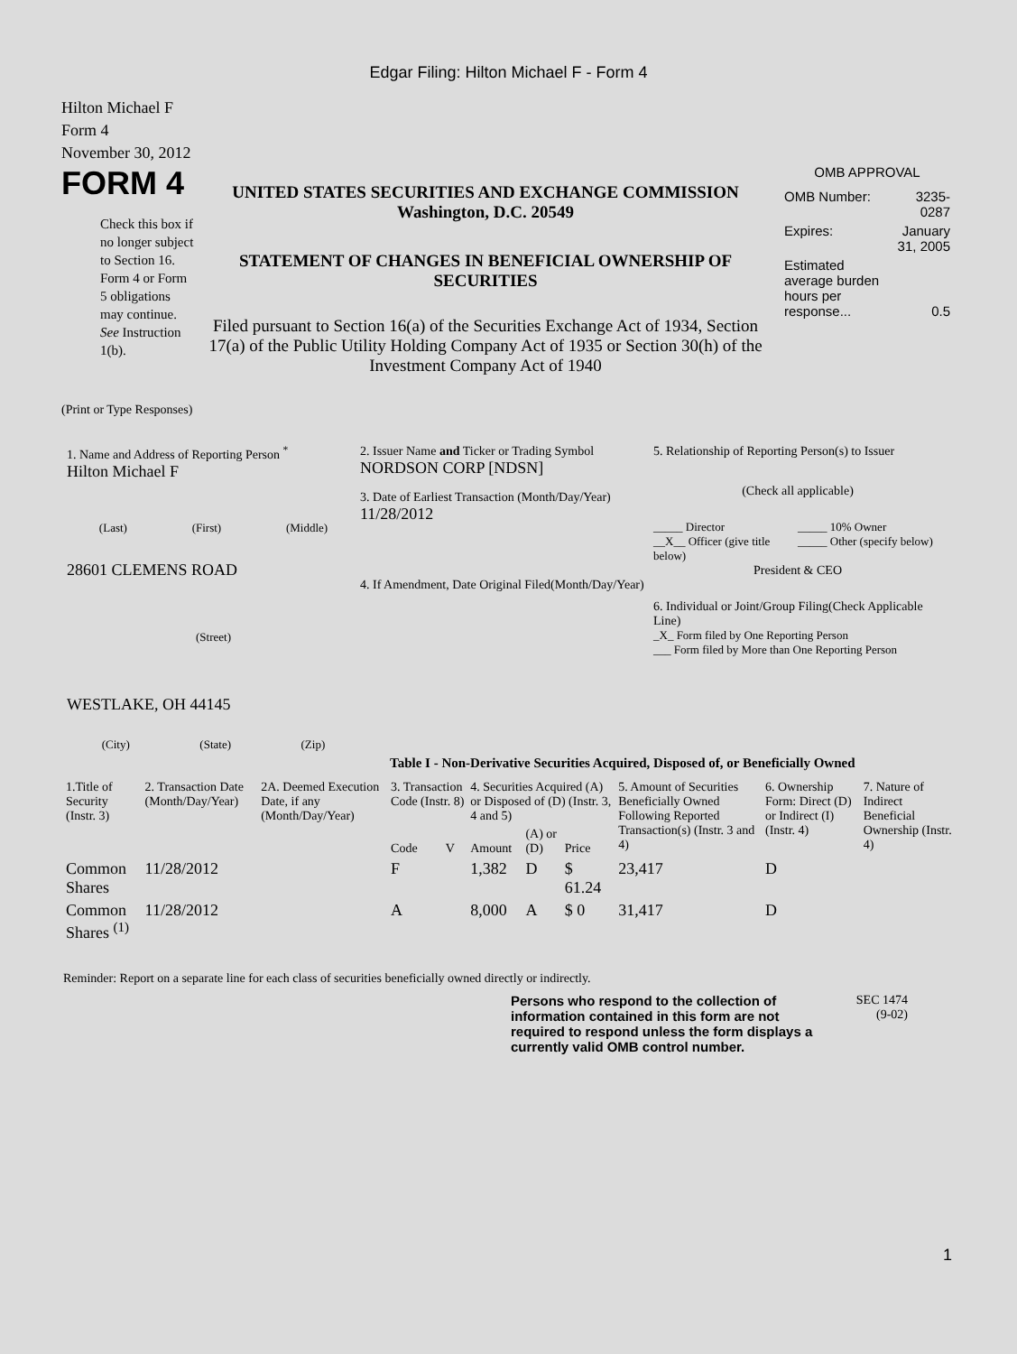Edgar Filing: Hilton Michael F - Form 4
Hilton Michael F
Form 4
November 30, 2012
FORM 4
Check this box if no longer subject to Section 16. Form 4 or Form 5 obligations may continue. See Instruction 1(b).
UNITED STATES SECURITIES AND EXCHANGE COMMISSION
Washington, D.C. 20549
STATEMENT OF CHANGES IN BENEFICIAL OWNERSHIP OF SECURITIES
Filed pursuant to Section 16(a) of the Securities Exchange Act of 1934, Section 17(a) of the Public Utility Holding Company Act of 1935 or Section 30(h) of the Investment Company Act of 1940
OMB APPROVAL
| OMB Number: | 3235-0287 |
| Expires: | January 31, 2005 |
| Estimated average burden hours per response... | 0.5 |
(Print or Type Responses)
1. Name and Address of Reporting Person <sup>*</sup>
Hilton Michael F
(Last) (First) (Middle)
28601 CLEMENS ROAD
(Street)
WESTLAKE, OH 44145
(City) (State) (Zip)
2. Issuer Name and Ticker or Trading Symbol
NORDSON CORP [NDSN]
3. Date of Earliest Transaction (Month/Day/Year)
11/28/2012
4. If Amendment, Date Original Filed(Month/Day/Year)
5. Relationship of Reporting Person(s) to Issuer
(Check all applicable)
_____ Director _____ 10% Owner __X__ Officer (give title below) _____ Other (specify below)
President & CEO
6. Individual or Joint/Group Filing(Check Applicable Line)
_X_ Form filed by One Reporting Person
___ Form filed by More than One Reporting Person
Table I - Non-Derivative Securities Acquired, Disposed of, or Beneficially Owned
| 1.Title of Security (Instr. 3) | 2. Transaction Date (Month/Day/Year) | 2A. Deemed Execution Date, if any (Month/Day/Year) | 3. Transaction Code (Instr. 8) | | 4. Securities Acquired (A) or Disposed of (D) (Instr. 3, 4 and 5) | | | 5. Amount of Securities Beneficially Owned Following Reported Transaction(s) (Instr. 3 and 4) | 6. Ownership Form: Direct (D) or Indirect (I) (Instr. 4) | 7. Nature of Indirect Beneficial Ownership (Instr. 4) |
| --- | --- | --- | --- | --- | --- | --- | --- | --- | --- | --- |
| | | | Code | V | Amount | (A) or (D) | Price | | | |
| Common Shares | 11/28/2012 | | F | | 1,382 | D | $ 61.24 | 23,417 | D | |
| Common Shares <sup>(1)</sup> | 11/28/2012 | | A | | 8,000 | A | $ 0 | 31,417 | D | |
Reminder: Report on a separate line for each class of securities beneficially owned directly or indirectly.
Persons who respond to the collection of information contained in this form are not required to respond unless the form displays a currently valid OMB control number.
SEC 1474
(9-02)
1